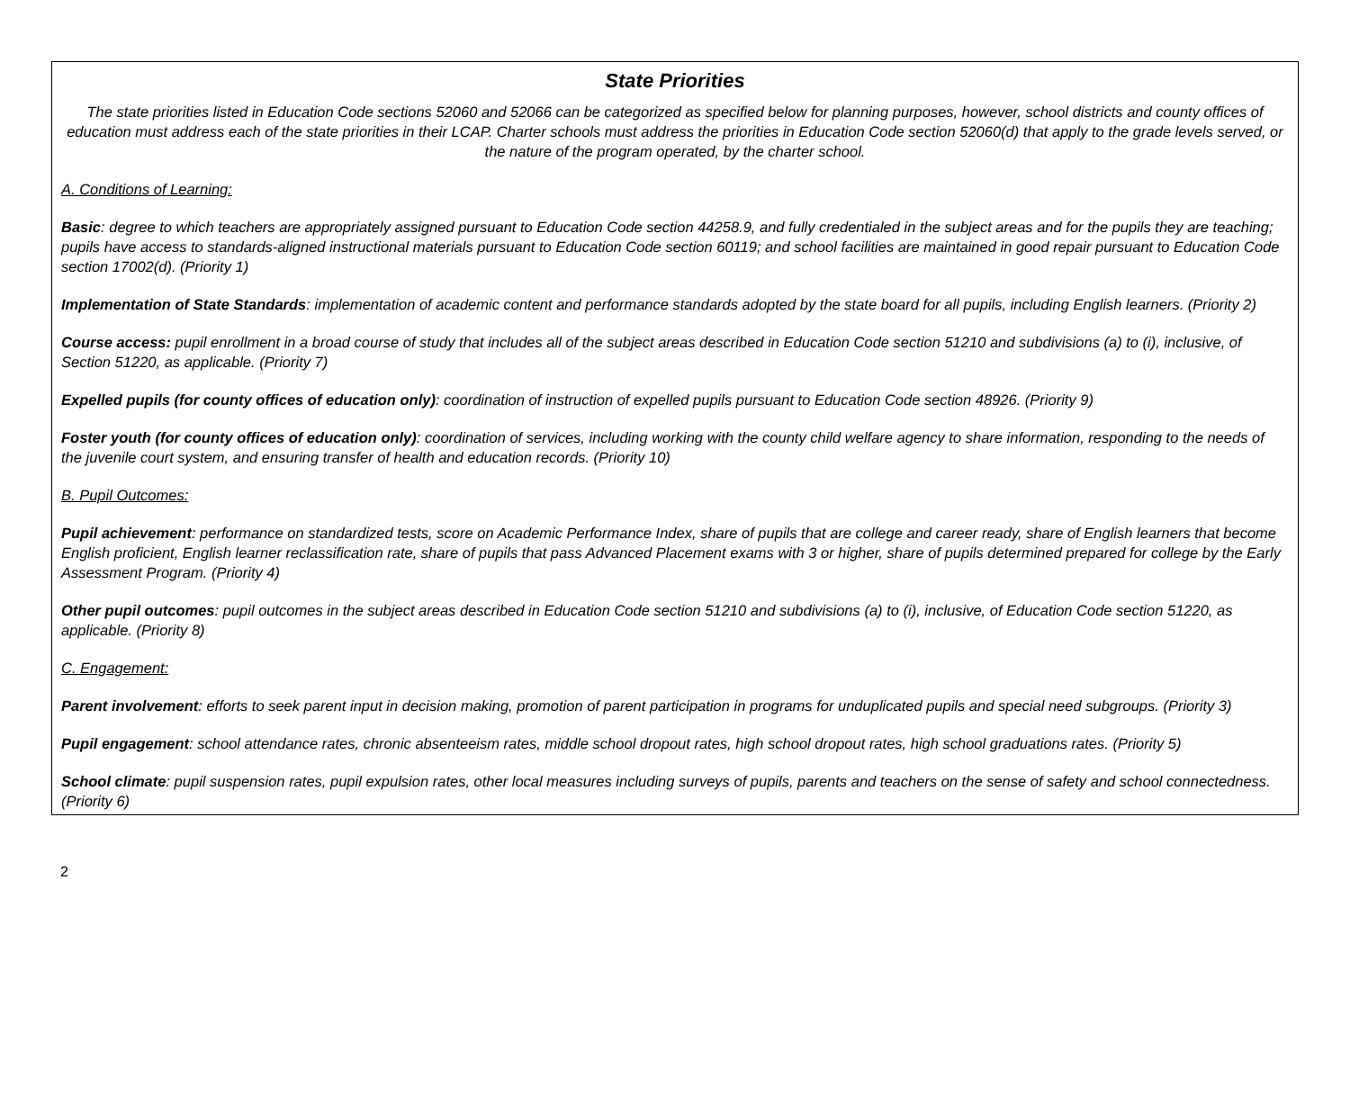State Priorities
The state priorities listed in Education Code sections 52060 and 52066 can be categorized as specified below for planning purposes, however, school districts and county offices of education must address each of the state priorities in their LCAP. Charter schools must address the priorities in Education Code section 52060(d) that apply to the grade levels served, or the nature of the program operated, by the charter school.
A. Conditions of Learning:
Basic: degree to which teachers are appropriately assigned pursuant to Education Code section 44258.9, and fully credentialed in the subject areas and for the pupils they are teaching; pupils have access to standards-aligned instructional materials pursuant to Education Code section 60119; and school facilities are maintained in good repair pursuant to Education Code section 17002(d). (Priority 1)
Implementation of State Standards: implementation of academic content and performance standards adopted by the state board for all pupils, including English learners. (Priority 2)
Course access: pupil enrollment in a broad course of study that includes all of the subject areas described in Education Code section 51210 and subdivisions (a) to (i), inclusive, of Section 51220, as applicable. (Priority 7)
Expelled pupils (for county offices of education only): coordination of instruction of expelled pupils pursuant to Education Code section 48926. (Priority 9)
Foster youth (for county offices of education only): coordination of services, including working with the county child welfare agency to share information, responding to the needs of the juvenile court system, and ensuring transfer of health and education records. (Priority 10)
B. Pupil Outcomes:
Pupil achievement: performance on standardized tests, score on Academic Performance Index, share of pupils that are college and career ready, share of English learners that become English proficient, English learner reclassification rate, share of pupils that pass Advanced Placement exams with 3 or higher, share of pupils determined prepared for college by the Early Assessment Program. (Priority 4)
Other pupil outcomes: pupil outcomes in the subject areas described in Education Code section 51210 and subdivisions (a) to (i), inclusive, of Education Code section 51220, as applicable. (Priority 8)
C. Engagement:
Parent involvement: efforts to seek parent input in decision making, promotion of parent participation in programs for unduplicated pupils and special need subgroups. (Priority 3)
Pupil engagement: school attendance rates, chronic absenteeism rates, middle school dropout rates, high school dropout rates, high school graduations rates. (Priority 5)
School climate: pupil suspension rates, pupil expulsion rates, other local measures including surveys of pupils, parents and teachers on the sense of safety and school connectedness. (Priority 6)
2